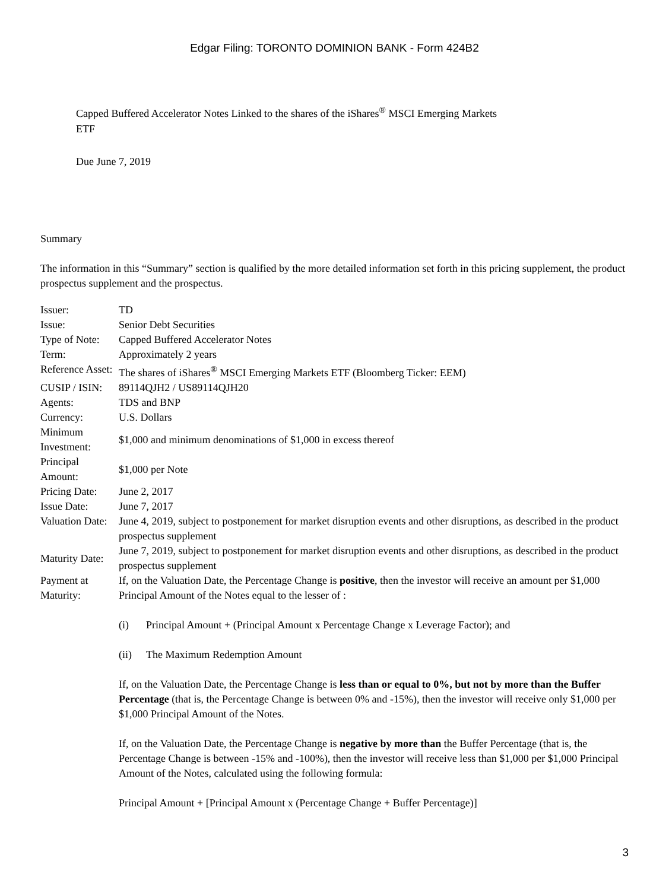Edgar Filing: TORONTO DOMINION BANK - Form 424B2
Capped Buffered Accelerator Notes Linked to the shares of the iShares<sup>®</sup> MSCI Emerging Markets
ETF
Due June 7, 2019
Summary
The information in this “Summary” section is qualified by the more detailed information set forth in this pricing supplement, the product prospectus supplement and the prospectus.
| Issuer: | TD |
| Issue: | Senior Debt Securities |
| Type of Note: | Capped Buffered Accelerator Notes |
| Term: | Approximately 2 years |
| Reference Asset: | The shares of iShares<sup>®</sup> MSCI Emerging Markets ETF (Bloomberg Ticker: EEM) |
| CUSIP / ISIN: | 89114QJH2 / US89114QJH20 |
| Agents: | TDS and BNP |
| Currency: | U.S. Dollars |
| Minimum Investment: | $1,000 and minimum denominations of $1,000 in excess thereof |
| Principal Amount: | $1,000 per Note |
| Pricing Date: | June 2, 2017 |
| Issue Date: | June 7, 2017 |
| Valuation Date: | June 4, 2019, subject to postponement for market disruption events and other disruptions, as described in the product prospectus supplement |
| Maturity Date: | June 7, 2019, subject to postponement for market disruption events and other disruptions, as described in the product prospectus supplement |
| Payment at Maturity: | If, on the Valuation Date, the Percentage Change is positive , then the investor will receive an amount per $1,000 Principal Amount of the Notes equal to the lesser of : (i) Principal Amount + (Principal Amount x Percentage Change x Leverage Factor); and (ii) The Maximum Redemption Amount If, on the Valuation Date, the Percentage Change is less than or equal to 0%, but not by more than the Buffer Percentage (that is, the Percentage Change is between 0% and -15%), then the investor will receive only $1,000 per $1,000 Principal Amount of the Notes. If, on the Valuation Date, the Percentage Change is negative by more than the Buffer Percentage (that is, the Percentage Change is between -15% and -100%), then the investor will receive less than $1,000 per $1,000 Principal Amount of the Notes, calculated using the following formula: Principal Amount + [Principal Amount x (Percentage Change + Buffer Percentage)] |
3